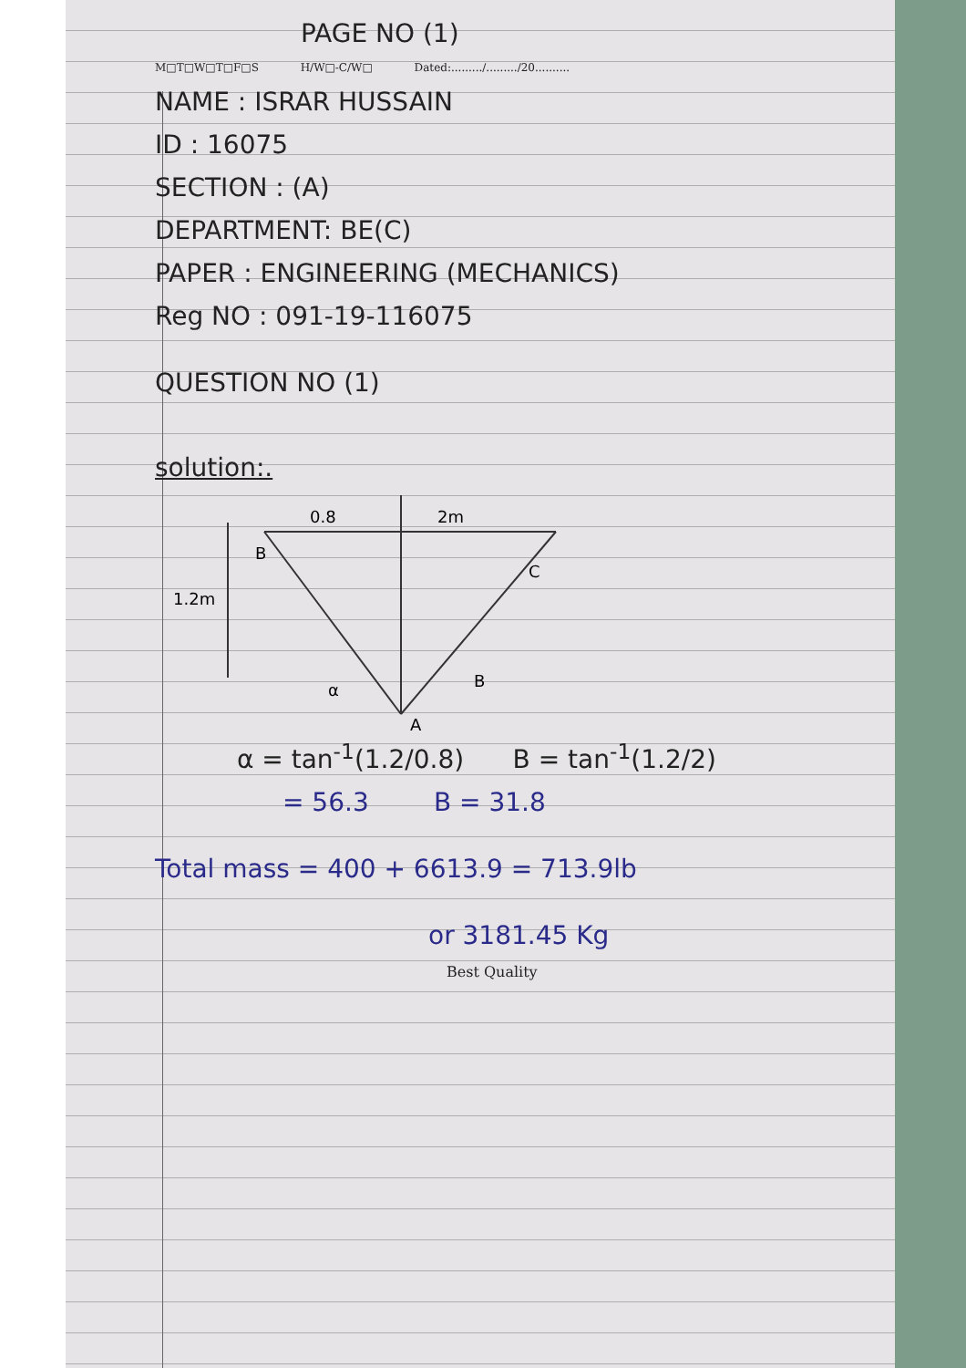PAGE NO (1)
M□T□W□T□F□S H/W□-C/W□ Dated:........./........./20..........
NAME : ISRAR HUSSAIN
ID : 16075
SECTION : (A)
DEPARTMENT: BE(C)
PAPER : ENGINEERING (MECHANICS)
Reg NO : 091-19-116075
QUESTION NO (1)
solution:.
0.8
2m
B
C
1.2m
α
B
A
α = tan<sup>-1</sup>(1.2/0.8) B = tan<sup>-1</sup>(1.2/2)
= 56.3 B = 31.8
Total mass = 400 + 6613.9 = 713.9lb
or 3181.45 Kg
Best Quality